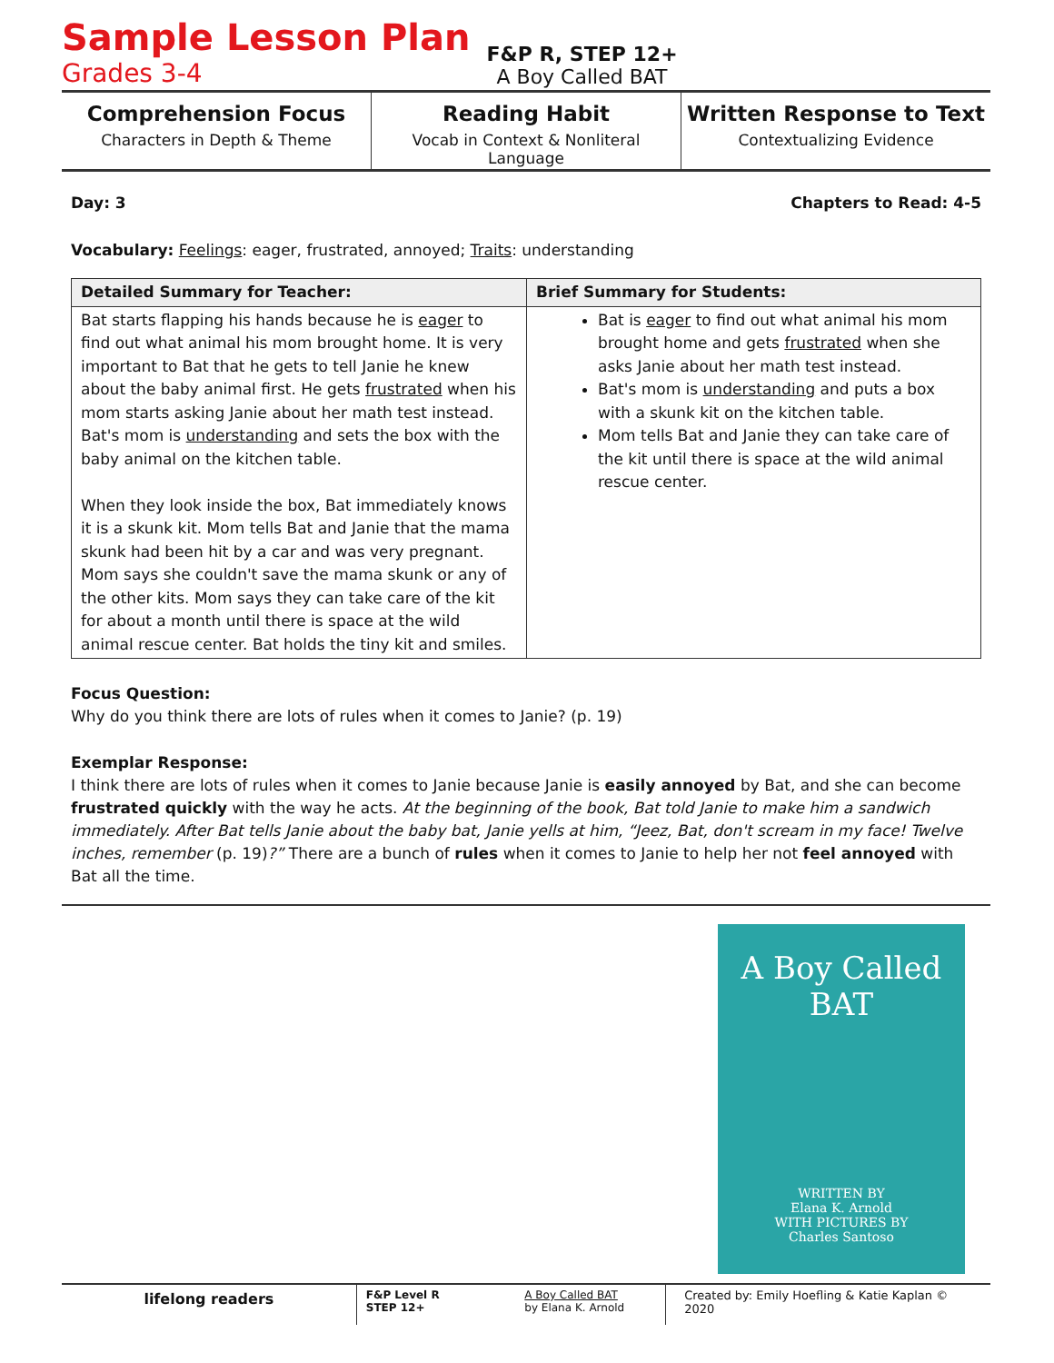Sample Lesson Plan
Grades 3-4
F&P R, STEP 12+
A Boy Called BAT
Comprehension Focus
Characters in Depth & Theme
Reading Habit
Vocab in Context & Nonliteral Language
Written Response to Text
Contextualizing Evidence
Day: 3 Chapters to Read: 4-5
Vocabulary: Feelings: eager, frustrated, annoyed; Traits: understanding
| Detailed Summary for Teacher: | Brief Summary for Students: |
| --- | --- |
| Bat starts flapping his hands because he is eager to find out what animal his mom brought home. It is very important to Bat that he gets to tell Janie he knew about the baby animal first. He gets frustrated when his mom starts asking Janie about her math test instead. Bat's mom is understanding and sets the box with the baby animal on the kitchen table. When they look inside the box, Bat immediately knows it is a skunk kit. Mom tells Bat and Janie that the mama skunk had been hit by a car and was very pregnant. Mom says she couldn't save the mama skunk or any of the other kits. Mom says they can take care of the kit for about a month until there is space at the wild animal rescue center. Bat holds the tiny kit and smiles. | Bat is eager to find out what animal his mom brought home and gets frustrated when she asks Janie about her math test instead. Bat's mom is understanding and puts a box with a skunk kit on the kitchen table. Mom tells Bat and Janie they can take care of the kit until there is space at the wild animal rescue center. |
Focus Question:
Why do you think there are lots of rules when it comes to Janie? (p. 19)
Exemplar Response:
I think there are lots of rules when it comes to Janie because Janie is easily annoyed by Bat, and she can become frustrated quickly with the way he acts. At the beginning of the book, Bat told Janie to make him a sandwich immediately. After Bat tells Janie about the baby bat, Janie yells at him, “Jeez, Bat, don't scream in my face! Twelve inches, remember (p. 19)?” There are a bunch of rules when it comes to Janie to help her not feel annoyed with Bat all the time.
A Boy Called
BAT
WRITTEN BY
Elana K. Arnold
WITH PICTURES BY
Charles Santoso
lifelong readers
F&P Level R
STEP 12+
A Boy Called BAT
by Elana K. Arnold
Created by: Emily Hoefling & Katie Kaplan © 2020